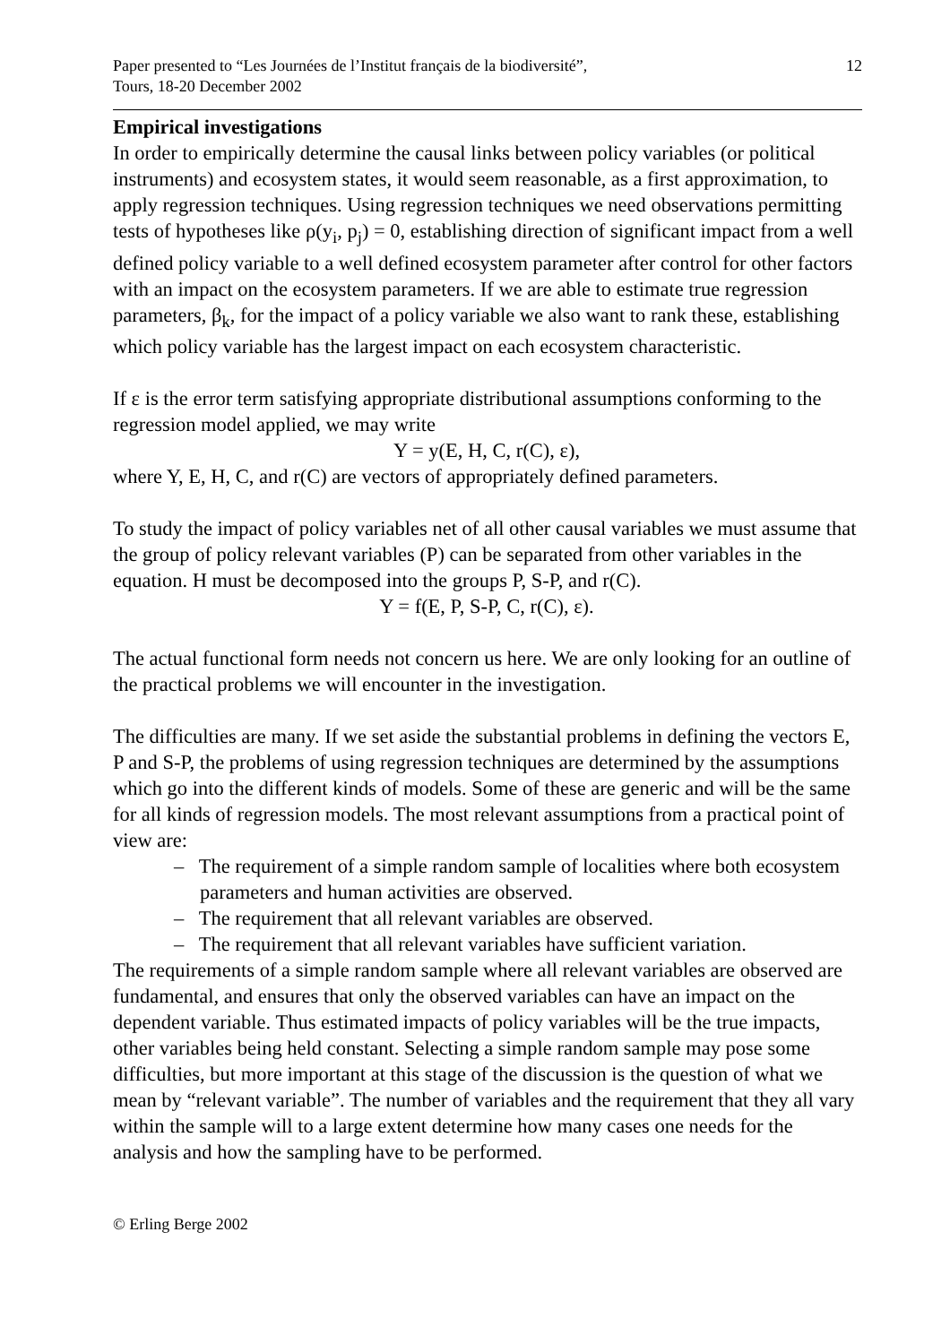Paper presented to “Les Journées de l’Institut français de la biodiversité”,
Tours, 18-20 December 2002
12
Empirical investigations
In order to empirically determine the causal links between policy variables (or political instruments) and ecosystem states, it would seem reasonable, as a first approximation, to apply regression techniques. Using regression techniques we need observations permitting tests of hypotheses like ρ(y<sub>i</sub>, p<sub>j</sub>) = 0, establishing direction of significant impact from a well defined policy variable to a well defined ecosystem parameter after control for other factors with an impact on the ecosystem parameters. If we are able to estimate true regression parameters, β<sub>k</sub>, for the impact of a policy variable we also want to rank these, establishing which policy variable has the largest impact on each ecosystem characteristic.
If ε is the error term satisfying appropriate distributional assumptions conforming to the regression model applied, we may write
Y = y(E, H, C, r(C), ε),
where Y, E, H, C, and r(C) are vectors of appropriately defined parameters.
To study the impact of policy variables net of all other causal variables we must assume that the group of policy relevant variables (P) can be separated from other variables in the equation. H must be decomposed into the groups P, S-P, and r(C).
Y = f(E, P, S-P, C, r(C), ε).
The actual functional form needs not concern us here. We are only looking for an outline of the practical problems we will encounter in the investigation.
The difficulties are many. If we set aside the substantial problems in defining the vectors E, P and S-P, the problems of using regression techniques are determined by the assumptions which go into the different kinds of models. Some of these are generic and will be the same for all kinds of regression models. The most relevant assumptions from a practical point of view are:
– The requirement of a simple random sample of localities where both ecosystem parameters and human activities are observed.
– The requirement that all relevant variables are observed.
– The requirement that all relevant variables have sufficient variation.
The requirements of a simple random sample where all relevant variables are observed are fundamental, and ensures that only the observed variables can have an impact on the dependent variable. Thus estimated impacts of policy variables will be the true impacts, other variables being held constant. Selecting a simple random sample may pose some difficulties, but more important at this stage of the discussion is the question of what we mean by “relevant variable”. The number of variables and the requirement that they all vary within the sample will to a large extent determine how many cases one needs for the analysis and how the sampling have to be performed.
© Erling Berge 2002